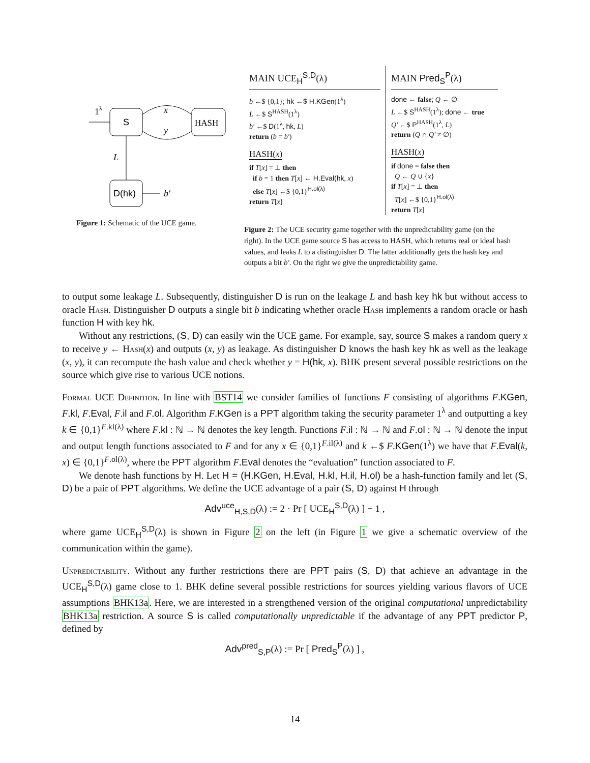S
HASH
D(hk)
1λ
x
y
L
b′
Figure 1: Schematic of the UCE game.
MAIN UCE<sub>H</sub><sup>S,D</sup>(λ)
b ←$ {0,1}; hk ←$ H.KGen(1<sup>λ</sup>)
L ←$ S<sup>HASH</sup>(1<sup>λ</sup>)
b′ ←$ D(1<sup>λ</sup>, hk, L)
return (b = b′)
HASH(x)
if T[x] = ⊥ then
if b = 1 then T[x] ← H.Eval(hk, x)
else T[x] ←$ {0,1}<sup>H.ol(λ)</sup>
return T[x]
MAIN Pred<sub>S</sub><sup>P</sup>(λ)
done ← false; Q ← ∅
L ←$ S<sup>HASH</sup>(1<sup>λ</sup>); done ← true
Q′ ←$ P<sup>HASH</sup>(1<sup>λ</sup>, L)
return (Q ∩ Q′ ≠ ∅)
HASH(x)
if done = false then
Q ← Q ∪ {x}
if T[x] = ⊥ then
T[x] ←$ {0,1}<sup>H.ol(λ)</sup>
return T[x]
Figure 2: The UCE security game together with the unpredictability game (on the right). In the UCE game source S has access to HASH, which returns real or ideal hash values, and leaks L to a distinguisher D. The latter additionally gets the hash key and outputs a bit b′. On the right we give the unpredictability game.
to output some leakage L. Subsequently, distinguisher D is run on the leakage L and hash key hk but without access to oracle Hash. Distinguisher D outputs a single bit b indicating whether oracle Hash implements a random oracle or hash function H with key hk.
Without any restrictions, (S, D) can easily win the UCE game. For example, say, source S makes a random query x to receive y ← Hash(x) and outputs (x, y) as leakage. As distinguisher D knows the hash key hk as well as the leakage (x, y), it can recompute the hash value and check whether y = H(hk, x). BHK present several possible restrictions on the source which give rise to various UCE notions.
Formal UCE Definition. In line with BST14 we consider families of functions F consisting of algorithms F.KGen, F.kl, F.Eval, F.il and F.ol. Algorithm F.KGen is a PPT algorithm taking the security parameter 1<sup>λ</sup> and outputting a key k ∈ {0,1}<sup>F.kl(λ)</sup> where F.kl : ℕ → ℕ denotes the key length. Functions F.il : ℕ → ℕ and F.ol : ℕ → ℕ denote the input and output length functions associated to F and for any x ∈ {0,1}<sup>F.il(λ)</sup> and k ←$ F.KGen(1<sup>λ</sup>) we have that F.Eval(k, x) ∈ {0,1}<sup>F.ol(λ)</sup>, where the PPT algorithm F.Eval denotes the “evaluation” function associated to F.
We denote hash functions by H. Let H = (H.KGen, H.Eval, H.kl, H.il, H.ol) be a hash-function family and let (S, D) be a pair of PPT algorithms. We define the UCE advantage of a pair (S, D) against H through
Adv<sup>uce</sup><sub>H,S,D</sub>(λ) := 2 · Pr [ UCE<sub>H</sub><sup>S,D</sup>(λ) ] − 1 ,
where game UCE<sub>H</sub><sup>S,D</sup>(λ) is shown in Figure 2 on the left (in Figure 1 we give a schematic overview of the communication within the game).
Unpredictability. Without any further restrictions there are PPT pairs (S, D) that achieve an advantage in the UCE<sub>H</sub><sup>S,D</sup>(λ) game close to 1. BHK define several possible restrictions for sources yielding various flavors of UCE assumptions BHK13a. Here, we are interested in a strengthened version of the original computational unpredictability BHK13a restriction. A source S is called computationally unpredictable if the advantage of any PPT predictor P, defined by
Adv<sup>pred</sup><sub>S,P</sub>(λ) := Pr [ Pred<sub>S</sub><sup>P</sup>(λ) ] ,
14